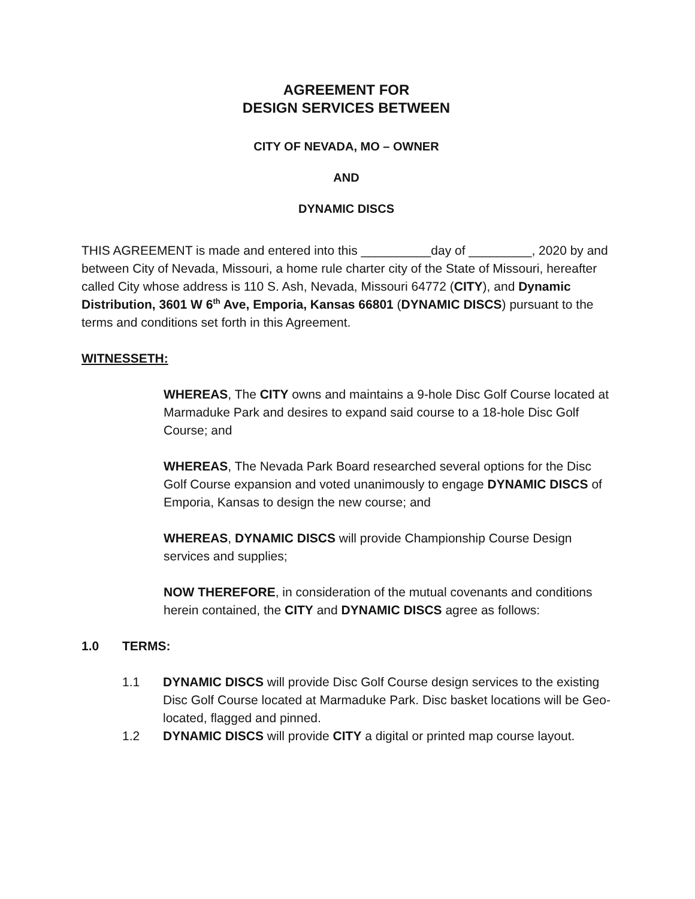AGREEMENT FOR
DESIGN SERVICES BETWEEN
CITY OF NEVADA, MO – OWNER
AND
DYNAMIC DISCS
THIS AGREEMENT is made and entered into this __________day of _________, 2020 by and between City of Nevada, Missouri, a home rule charter city of the State of Missouri, hereafter called City whose address is 110 S. Ash, Nevada, Missouri 64772 (CITY), and Dynamic Distribution, 3601 W 6<sup>th</sup> Ave, Emporia, Kansas 66801 (DYNAMIC DISCS) pursuant to the terms and conditions set forth in this Agreement.
WITNESSETH:
WHEREAS, The CITY owns and maintains a 9-hole Disc Golf Course located at Marmaduke Park and desires to expand said course to a 18-hole Disc Golf Course; and
WHEREAS, The Nevada Park Board researched several options for the Disc Golf Course expansion and voted unanimously to engage DYNAMIC DISCS of Emporia, Kansas to design the new course; and
WHEREAS, DYNAMIC DISCS will provide Championship Course Design services and supplies;
NOW THEREFORE, in consideration of the mutual covenants and conditions herein contained, the CITY and DYNAMIC DISCS agree as follows:
1.0 TERMS:
1.1 DYNAMIC DISCS will provide Disc Golf Course design services to the existing Disc Golf Course located at Marmaduke Park. Disc basket locations will be Geo-located, flagged and pinned.
1.2 DYNAMIC DISCS will provide CITY a digital or printed map course layout.